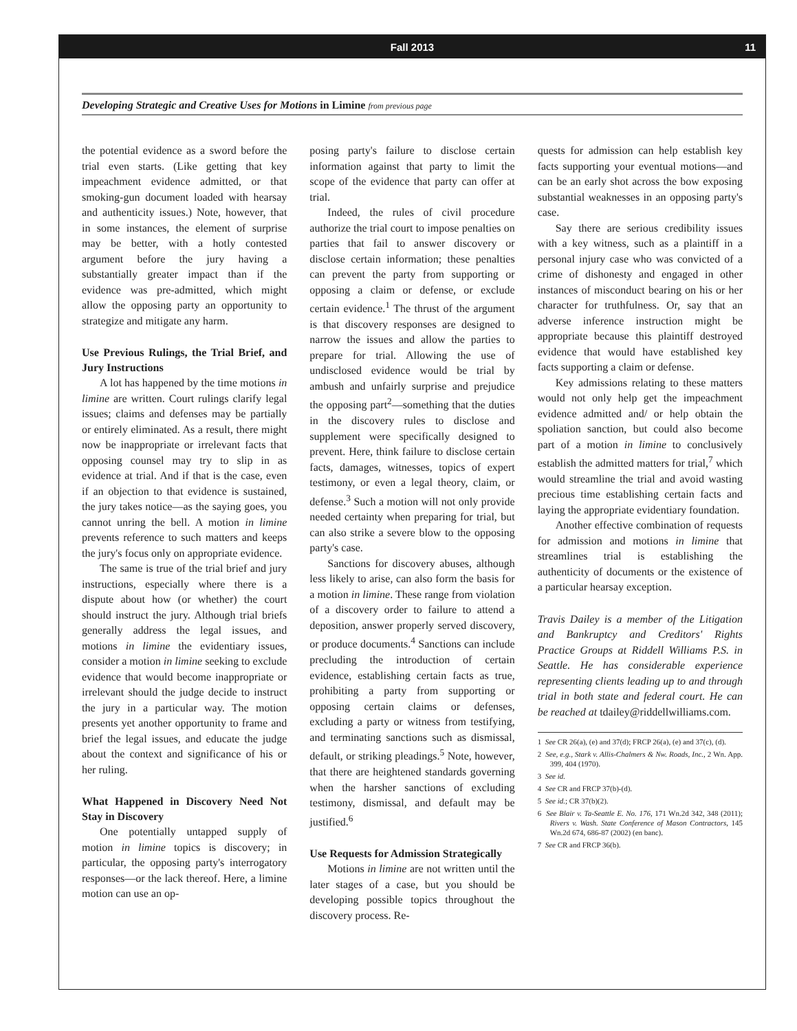Fall 2013 11
Developing Strategic and Creative Uses for Motions in Limine from previous page
the potential evidence as a sword before the trial even starts. (Like getting that key impeachment evidence admitted, or that smoking-gun document loaded with hearsay and authenticity issues.) Note, however, that in some instances, the element of surprise may be better, with a hotly contested argument before the jury having a substantially greater impact than if the evidence was pre-admitted, which might allow the opposing party an opportunity to strategize and mitigate any harm.
Use Previous Rulings, the Trial Brief, and Jury Instructions
A lot has happened by the time motions in limine are written. Court rulings clarify legal issues; claims and defenses may be partially or entirely eliminated. As a result, there might now be inappropriate or irrelevant facts that opposing counsel may try to slip in as evidence at trial. And if that is the case, even if an objection to that evidence is sustained, the jury takes notice—as the saying goes, you cannot unring the bell. A motion in limine prevents reference to such matters and keeps the jury's focus only on appropriate evidence.
The same is true of the trial brief and jury instructions, especially where there is a dispute about how (or whether) the court should instruct the jury. Although trial briefs generally address the legal issues, and motions in limine the evidentiary issues, consider a motion in limine seeking to exclude evidence that would become inappropriate or irrelevant should the judge decide to instruct the jury in a particular way. The motion presents yet another opportunity to frame and brief the legal issues, and educate the judge about the context and significance of his or her ruling.
What Happened in Discovery Need Not Stay in Discovery
One potentially untapped supply of motion in limine topics is discovery; in particular, the opposing party's interrogatory responses—or the lack thereof. Here, a limine motion can use an op-
posing party's failure to disclose certain information against that party to limit the scope of the evidence that party can offer at trial.
Indeed, the rules of civil procedure authorize the trial court to impose penalties on parties that fail to answer discovery or disclose certain information; these penalties can prevent the party from supporting or opposing a claim or defense, or exclude certain evidence.<sup>1</sup> The thrust of the argument is that discovery responses are designed to narrow the issues and allow the parties to prepare for trial. Allowing the use of undisclosed evidence would be trial by ambush and unfairly surprise and prejudice the opposing part<sup>2</sup>—something that the duties in the discovery rules to disclose and supplement were specifically designed to prevent. Here, think failure to disclose certain facts, damages, witnesses, topics of expert testimony, or even a legal theory, claim, or defense.<sup>3</sup> Such a motion will not only provide needed certainty when preparing for trial, but can also strike a severe blow to the opposing party's case.
Sanctions for discovery abuses, although less likely to arise, can also form the basis for a motion in limine. These range from violation of a discovery order to failure to attend a deposition, answer properly served discovery, or produce documents.<sup>4</sup> Sanctions can include precluding the introduction of certain evidence, establishing certain facts as true, prohibiting a party from supporting or opposing certain claims or defenses, excluding a party or witness from testifying, and terminating sanctions such as dismissal, default, or striking pleadings.<sup>5</sup> Note, however, that there are heightened standards governing when the harsher sanctions of excluding testimony, dismissal, and default may be justified.<sup>6</sup>
Use Requests for Admission Strategically
Motions in limine are not written until the later stages of a case, but you should be developing possible topics throughout the discovery process. Re-
quests for admission can help establish key facts supporting your eventual motions—and can be an early shot across the bow exposing substantial weaknesses in an opposing party's case.
Say there are serious credibility issues with a key witness, such as a plaintiff in a personal injury case who was convicted of a crime of dishonesty and engaged in other instances of misconduct bearing on his or her character for truthfulness. Or, say that an adverse inference instruction might be appropriate because this plaintiff destroyed evidence that would have established key facts supporting a claim or defense.
Key admissions relating to these matters would not only help get the impeachment evidence admitted and/ or help obtain the spoliation sanction, but could also become part of a motion in limine to conclusively establish the admitted matters for trial,<sup>7</sup> which would streamline the trial and avoid wasting precious time establishing certain facts and laying the appropriate evidentiary foundation.
Another effective combination of requests for admission and motions in limine that streamlines trial is establishing the authenticity of documents or the existence of a particular hearsay exception.
Travis Dailey is a member of the Litigation and Bankruptcy and Creditors' Rights Practice Groups at Riddell Williams P.S. in Seattle. He has considerable experience representing clients leading up to and through trial in both state and federal court. He can be reached at tdailey@riddellwilliams.com.
1 See CR 26(a), (e) and 37(d); FRCP 26(a), (e) and 37(c), (d).
2 See, e.g., Stark v. Allis-Chalmers & Nw. Roads, Inc., 2 Wn. App. 399, 404 (1970).
3 See id.
4 See CR and FRCP 37(b)-(d).
5 See id.; CR 37(b)(2).
6 See Blair v. Ta-Seattle E. No. 176, 171 Wn.2d 342, 348 (2011); Rivers v. Wash. State Conference of Mason Contractors, 145 Wn.2d 674, 686-87 (2002) (en banc).
7 See CR and FRCP 36(b).